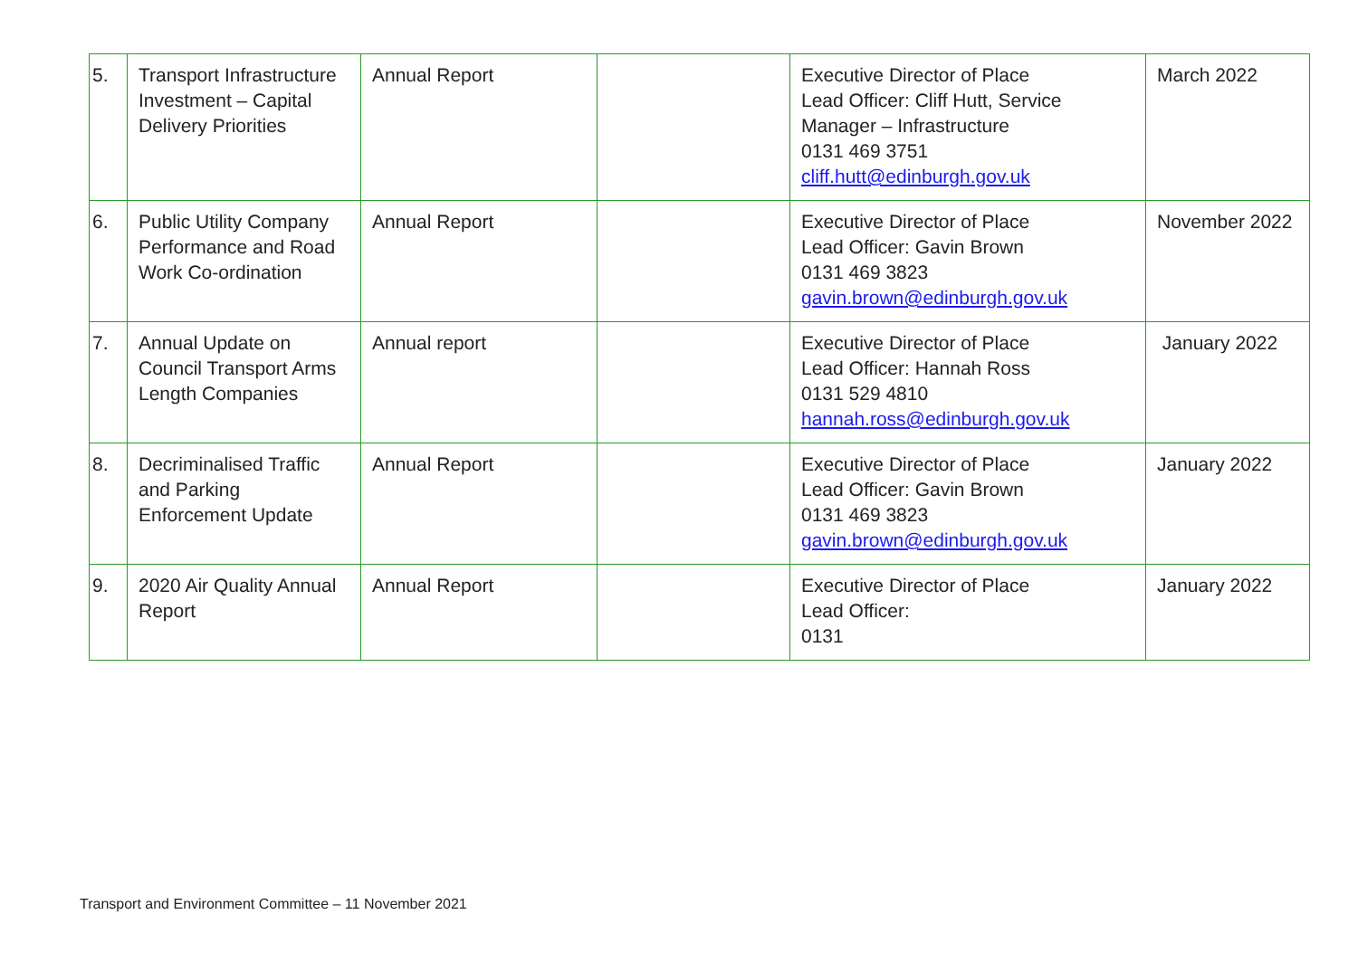| 5. | Transport Infrastructure Investment – Capital Delivery Priorities | Annual Report | | Executive Director of Place Lead Officer: Cliff Hutt, Service Manager – Infrastructure 0131 469 3751 cliff.hutt@edinburgh.gov.uk | March 2022 |
| 6. | Public Utility Company Performance and Road Work Co-ordination | Annual Report | | Executive Director of Place Lead Officer: Gavin Brown 0131 469 3823 gavin.brown@edinburgh.gov.uk | November 2022 |
| 7. | Annual Update on Council Transport Arms Length Companies | Annual report | | Executive Director of Place Lead Officer: Hannah Ross 0131 529 4810 hannah.ross@edinburgh.gov.uk | January 2022 |
| 8. | Decriminalised Traffic and Parking Enforcement Update | Annual Report | | Executive Director of Place Lead Officer: Gavin Brown 0131 469 3823 gavin.brown@edinburgh.gov.uk | January 2022 |
| 9. | 2020 Air Quality Annual Report | Annual Report | | Executive Director of Place Lead Officer: 0131 | January 2022 |
Transport and Environment Committee – 11 November 2021